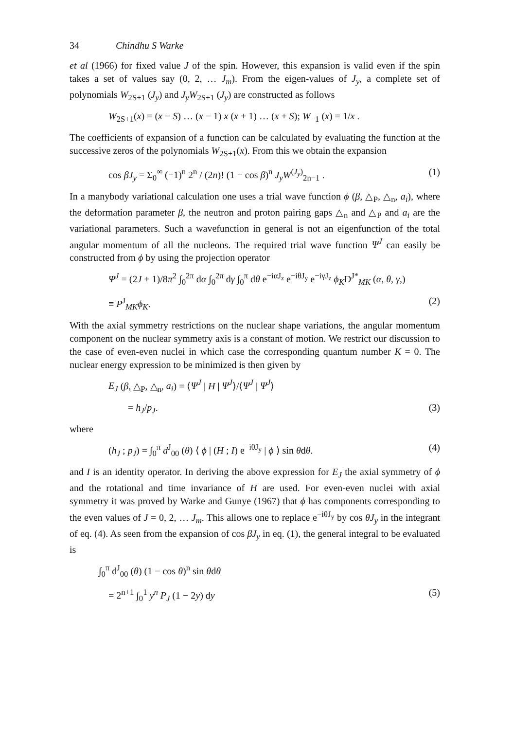34 Chindhu S Warke
et al (1966) for fixed value J of the spin. However, this expansion is valid even if the spin takes a set of values say (0, 2, … J<sub>m</sub>). From the eigen-values of J<sub>y</sub>, a complete set of polynomials W<sub>2S+1</sub> (J<sub>y</sub>) and J<sub>y</sub>W<sub>2S+1</sub> (J<sub>y</sub>) are constructed as follows
W<sub>2S+1</sub>(x) = (x − S) … (x − 1) x (x + 1) … (x + S); W<sub>−1</sub> (x) = 1/x .
The coefficients of expansion of a function can be calculated by evaluating the function at the successive zeros of the polynomials W<sub>2S+1</sub>(x). From this we obtain the expansion
cos βJ<sub>y</sub> = Σ<sub>0</sub><sup>∞</sup> (−1)<sup>n</sup> 2<sup>n</sup> / (2n)! (1 − cos β)<sup>n</sup> J<sub>y</sub>W<sup>(J<sub>y</sub>)</sup><sub>2n−1</sub> . (1)
In a manybody variational calculation one uses a trial wave function ϕ (β, △<sub>P</sub>, △<sub>n</sub>, a<sub>i</sub>), where the deformation parameter β, the neutron and proton pairing gaps △<sub>n</sub> and △<sub>P</sub> and a<sub>i</sub> are the variational parameters. Such a wavefunction in general is not an eigenfunction of the total angular momentum of all the nucleons. The required trial wave function Ψ<sup>J</sup> can easily be constructed from ϕ by using the projection operator
Ψ<sup>J</sup> = (2J + 1)/8π<sup>2</sup> ∫<sub>0</sub><sup>2π</sup> dα ∫<sub>0</sub><sup>2π</sup> dγ ∫<sub>0</sub><sup>π</sup> dθ e<sup>−iαJ<sub>z</sub></sup> e<sup>−iθJ<sub>y</sub></sup> e<sup>−iγJ<sub>z</sub></sup> ϕ<sub>K</sub>D<sup>J*</sup><sub>MK</sub> (α, θ, γ,)
≡ P<sup>J</sup><sub>MK</sub>ϕ<sub>K</sub>. (2)
With the axial symmetry restrictions on the nuclear shape variations, the angular momentum component on the nuclear symmetry axis is a constant of motion. We restrict our discussion to the case of even-even nuclei in which case the corresponding quantum number K = 0. The nuclear energy expression to be minimized is then given by
E<sub>J</sub> (β, △<sub>P</sub>, △<sub>n</sub>, a<sub>i</sub>) = ⟨Ψ<sup>J</sup> | H | Ψ<sup>J</sup>⟩/⟨Ψ<sup>J</sup> | Ψ<sup>J</sup>⟩
= h<sub>J</sub>/p<sub>J</sub>. (3)
where
(h<sub>J</sub> ; p<sub>J</sub>) = ∫<sub>0</sub><sup>π</sup> d<sup>J</sup><sub>00</sub> (θ) ⟨ ϕ | (H ; I) e<sup>−iθJ<sub>y</sub></sup> | ϕ ⟩ sin θdθ. (4)
and I is an identity operator. In deriving the above expression for E<sub>J</sub> the axial symmetry of ϕ and the rotational and time invariance of H are used. For even-even nuclei with axial symmetry it was proved by Warke and Gunye (1967) that ϕ has components corresponding to the even values of J = 0, 2, … J<sub>m</sub>. This allows one to replace e<sup>−iθJ<sub>y</sub></sup> by cos θJ<sub>y</sub> in the integrant of eq. (4). As seen from the expansion of cos βJ<sub>y</sub> in eq. (1), the general integral to be evaluated is
∫<sub>0</sub><sup>π</sup> d<sup>J</sup><sub>00</sub> (θ) (1 − cos θ)<sup>n</sup> sin θdθ
= 2<sup>n+1</sup> ∫<sub>0</sub><sup>1</sup> y<sup>n</sup> P<sub>J</sub> (1 − 2y) dy (5)